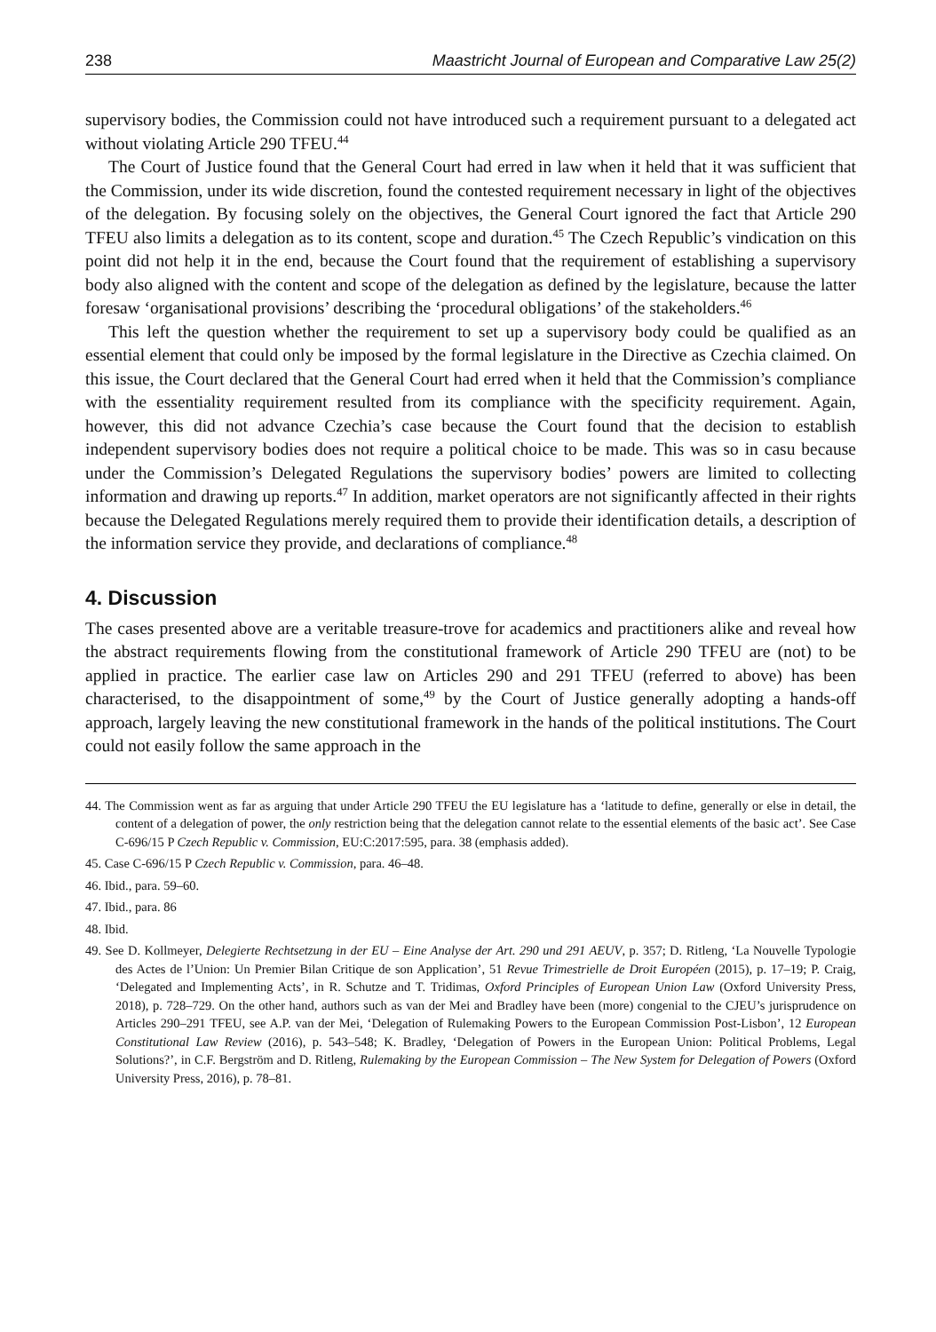238 Maastricht Journal of European and Comparative Law 25(2)
supervisory bodies, the Commission could not have introduced such a requirement pursuant to a delegated act without violating Article 290 TFEU.<sup>44</sup>
The Court of Justice found that the General Court had erred in law when it held that it was sufficient that the Commission, under its wide discretion, found the contested requirement necessary in light of the objectives of the delegation. By focusing solely on the objectives, the General Court ignored the fact that Article 290 TFEU also limits a delegation as to its content, scope and duration.<sup>45</sup> The Czech Republic’s vindication on this point did not help it in the end, because the Court found that the requirement of establishing a supervisory body also aligned with the content and scope of the delegation as defined by the legislature, because the latter foresaw ‘organisational provisions’ describing the ‘procedural obligations’ of the stakeholders.<sup>46</sup>
This left the question whether the requirement to set up a supervisory body could be qualified as an essential element that could only be imposed by the formal legislature in the Directive as Czechia claimed. On this issue, the Court declared that the General Court had erred when it held that the Commission’s compliance with the essentiality requirement resulted from its compliance with the specificity requirement. Again, however, this did not advance Czechia’s case because the Court found that the decision to establish independent supervisory bodies does not require a political choice to be made. This was so in casu because under the Commission’s Delegated Regulations the supervisory bodies’ powers are limited to collecting information and drawing up reports.<sup>47</sup> In addition, market operators are not significantly affected in their rights because the Delegated Regulations merely required them to provide their identification details, a description of the information service they provide, and declarations of compliance.<sup>48</sup>
4. Discussion
The cases presented above are a veritable treasure-trove for academics and practitioners alike and reveal how the abstract requirements flowing from the constitutional framework of Article 290 TFEU are (not) to be applied in practice. The earlier case law on Articles 290 and 291 TFEU (referred to above) has been characterised, to the disappointment of some,<sup>49</sup> by the Court of Justice generally adopting a hands-off approach, largely leaving the new constitutional framework in the hands of the political institutions. The Court could not easily follow the same approach in the
44. The Commission went as far as arguing that under Article 290 TFEU the EU legislature has a ‘latitude to define, generally or else in detail, the content of a delegation of power, the only restriction being that the delegation cannot relate to the essential elements of the basic act’. See Case C-696/15 P Czech Republic v. Commission, EU:C:2017:595, para. 38 (emphasis added).
45. Case C-696/15 P Czech Republic v. Commission, para. 46–48.
46. Ibid., para. 59–60.
47. Ibid., para. 86
48. Ibid.
49. See D. Kollmeyer, Delegierte Rechtsetzung in der EU – Eine Analyse der Art. 290 und 291 AEUV, p. 357; D. Ritleng, ‘La Nouvelle Typologie des Actes de l’Union: Un Premier Bilan Critique de son Application’, 51 Revue Trimestrielle de Droit Européen (2015), p. 17–19; P. Craig, ‘Delegated and Implementing Acts’, in R. Schutze and T. Tridimas, Oxford Principles of European Union Law (Oxford University Press, 2018), p. 728–729. On the other hand, authors such as van der Mei and Bradley have been (more) congenial to the CJEU’s jurisprudence on Articles 290–291 TFEU, see A.P. van der Mei, ‘Delegation of Rulemaking Powers to the European Commission Post-Lisbon’, 12 European Constitutional Law Review (2016), p. 543–548; K. Bradley, ‘Delegation of Powers in the European Union: Political Problems, Legal Solutions?’, in C.F. Bergström and D. Ritleng, Rulemaking by the European Commission – The New System for Delegation of Powers (Oxford University Press, 2016), p. 78–81.